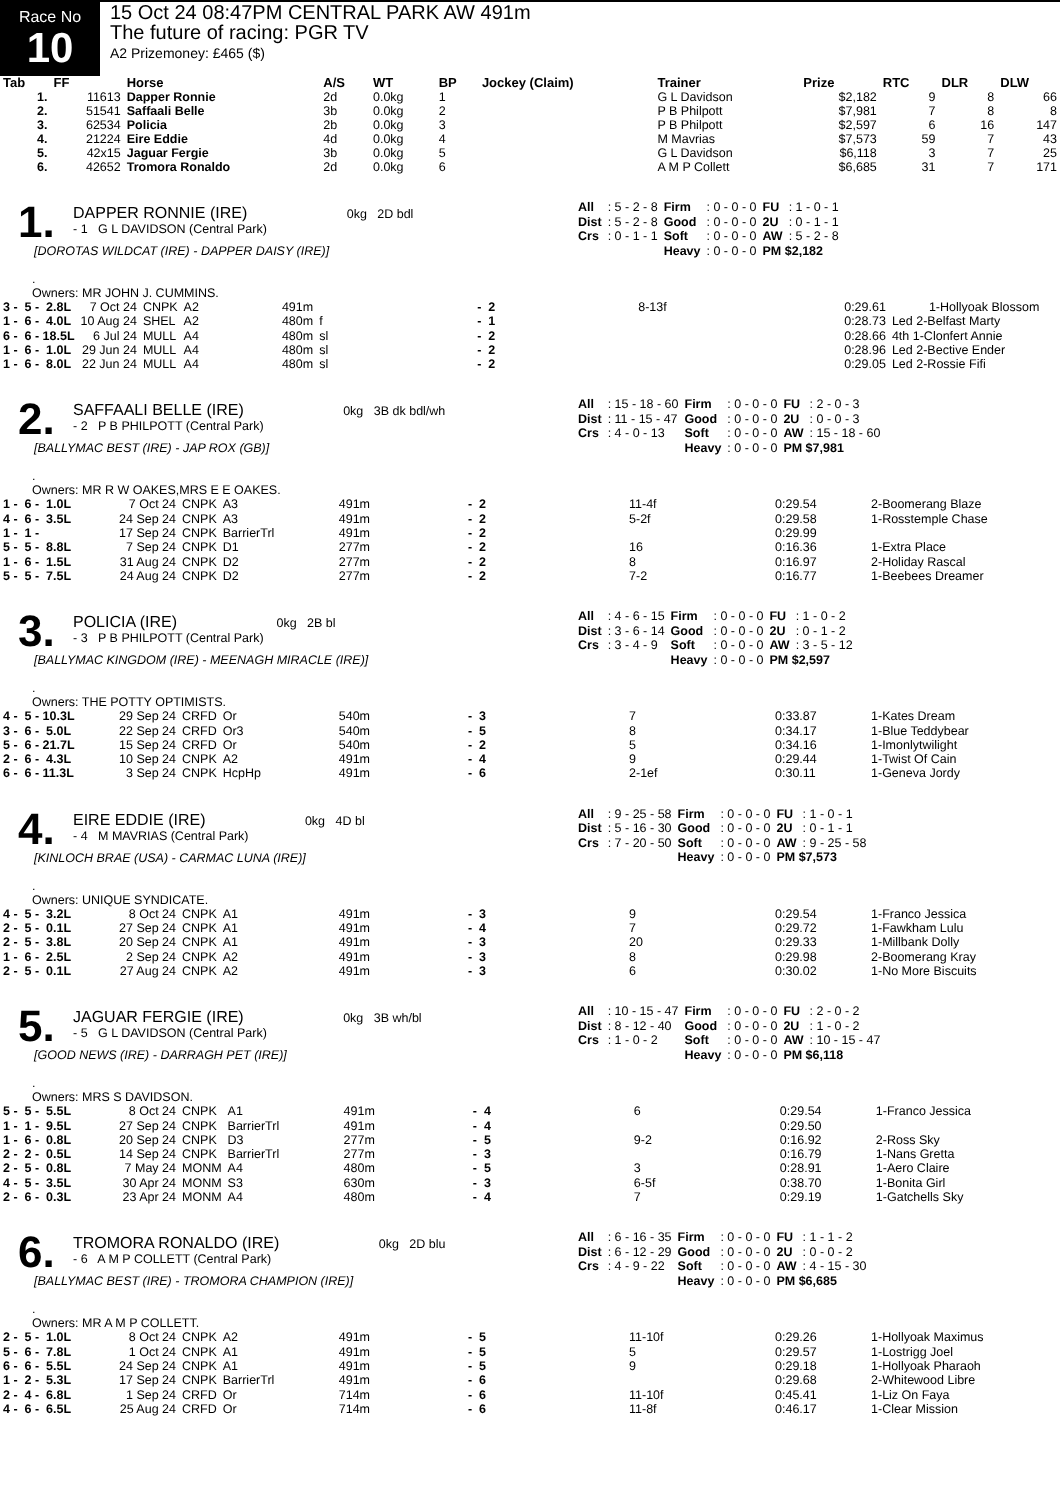Race No
10
15 Oct 24 08:47PM CENTRAL PARK AW 491m
The future of racing: PGR TV
A2 Prizemoney: £465 ($)
| Tab | FF | Horse | A/S | WT | BP | Jockey (Claim) | Trainer | Prize | RTC | DLR | DLW |
| --- | --- | --- | --- | --- | --- | --- | --- | --- | --- | --- | --- |
| 1. | 11613 | Dapper Ronnie | 2d | 0.0kg | 1 | | G L Davidson | $2,182 | 9 | 8 | 66 |
| 2. | 51541 | Saffaali Belle | 3b | 0.0kg | 2 | | P B Philpott | $7,981 | 7 | 8 | 8 |
| 3. | 62534 | Policia | 2b | 0.0kg | 3 | | P B Philpott | $2,597 | 6 | 16 | 147 |
| 4. | 21224 | Eire Eddie | 4d | 0.0kg | 4 | | M Mavrias | $7,573 | 59 | 7 | 43 |
| 5. | 42x15 | Jaguar Fergie | 3b | 0.0kg | 5 | | G L Davidson | $6,118 | 3 | 7 | 25 |
| 6. | 42652 | Tromora Ronaldo | 2d | 0.0kg | 6 | | A M P Collett | $6,685 | 31 | 7 | 171 |
1.
DAPPER RONNIE (IRE) 0kg 2D bdl
- 1 G L DAVIDSON (Central Park)
[DOROTAS WILDCAT (IRE) - DAPPER DAISY (IRE)]
| All | : 5 - 2 - 8 | Firm | : 0 - 0 - 0 | FU | : 1 - 0 - 1 |
| Dist | : 5 - 2 - 8 | Good | : 0 - 0 - 0 | 2U | : 0 - 1 - 1 |
| Crs | : 0 - 1 - 1 | Soft | : 0 - 0 - 0 | AW | : 5 - 2 - 8 |
| | | Heavy | : 0 - 0 - 0 | PM $2,182 | |
.
Owners: MR JOHN J. CUMMINS.
| 3 - 5 - 2.8L | 7 Oct 24 | CNPK | A2 | 491m | | - 2 | 8-13f | 0:29.61 | 1-Hollyoak Blossom |
| 1 - 6 - 4.0L | 10 Aug 24 | SHEL | A2 | 480m | f | - 1 | | 0:28.73 | Led 2-Belfast Marty |
| 6 - 6 - 18.5L | 6 Jul 24 | MULL | A4 | 480m | sl | - 2 | | 0:28.66 | 4th 1-Clonfert Annie |
| 1 - 6 - 1.0L | 29 Jun 24 | MULL | A4 | 480m | sl | - 2 | | 0:28.96 | Led 2-Bective Ender |
| 1 - 6 - 8.0L | 22 Jun 24 | MULL | A4 | 480m | sl | - 2 | | 0:29.05 | Led 2-Rossie Fifi |
2.
SAFFAALI BELLE (IRE) 0kg 3B dk bdl/wh
- 2 P B PHILPOTT (Central Park)
[BALLYMAC BEST (IRE) - JAP ROX (GB)]
| All | : 15 - 18 - 60 | Firm | : 0 - 0 - 0 | FU | : 2 - 0 - 3 |
| Dist | : 11 - 15 - 47 | Good | : 0 - 0 - 0 | 2U | : 0 - 0 - 3 |
| Crs | : 4 - 0 - 13 | Soft | : 0 - 0 - 0 | AW | : 15 - 18 - 60 |
| | | Heavy | : 0 - 0 - 0 | PM $7,981 | |
.
Owners: MR R W OAKES,MRS E E OAKES.
| 1 - 6 - 1.0L | 7 Oct 24 | CNPK | A3 | 491m | - 2 | 11-4f | 0:29.54 | 2-Boomerang Blaze |
| 4 - 6 - 3.5L | 24 Sep 24 | CNPK | A3 | 491m | - 2 | 5-2f | 0:29.58 | 1-Rosstemple Chase |
| 1 - 1 - | 17 Sep 24 | CNPK | BarrierTrl | 491m | - 2 | | 0:29.99 | |
| 5 - 5 - 8.8L | 7 Sep 24 | CNPK | D1 | 277m | - 2 | 16 | 0:16.36 | 1-Extra Place |
| 1 - 6 - 1.5L | 31 Aug 24 | CNPK | D2 | 277m | - 2 | 8 | 0:16.97 | 2-Holiday Rascal |
| 5 - 5 - 7.5L | 24 Aug 24 | CNPK | D2 | 277m | - 2 | 7-2 | 0:16.77 | 1-Beebees Dreamer |
3.
POLICIA (IRE) 0kg 2B bl
- 3 P B PHILPOTT (Central Park)
[BALLYMAC KINGDOM (IRE) - MEENAGH MIRACLE (IRE)]
| All | : 4 - 6 - 15 | Firm | : 0 - 0 - 0 | FU | : 1 - 0 - 2 |
| Dist | : 3 - 6 - 14 | Good | : 0 - 0 - 0 | 2U | : 0 - 1 - 2 |
| Crs | : 3 - 4 - 9 | Soft | : 0 - 0 - 0 | AW | : 3 - 5 - 12 |
| | | Heavy | : 0 - 0 - 0 | PM $2,597 | |
.
Owners: THE POTTY OPTIMISTS.
| 4 - 5 - 10.3L | 29 Sep 24 | CRFD | Or | 540m | - 3 | 7 | 0:33.87 | 1-Kates Dream |
| 3 - 6 - 5.0L | 22 Sep 24 | CRFD | Or3 | 540m | - 5 | 8 | 0:34.17 | 1-Blue Teddybear |
| 5 - 6 - 21.7L | 15 Sep 24 | CRFD | Or | 540m | - 2 | 5 | 0:34.16 | 1-Imonlytwilight |
| 2 - 6 - 4.3L | 10 Sep 24 | CNPK | A2 | 491m | - 4 | 9 | 0:29.44 | 1-Twist Of Cain |
| 6 - 6 - 11.3L | 3 Sep 24 | CNPK | HcpHp | 491m | - 6 | 2-1ef | 0:30.11 | 1-Geneva Jordy |
4.
EIRE EDDIE (IRE) 0kg 4D bl
- 4 M MAVRIAS (Central Park)
[KINLOCH BRAE (USA) - CARMAC LUNA (IRE)]
| All | : 9 - 25 - 58 | Firm | : 0 - 0 - 0 | FU | : 1 - 0 - 1 |
| Dist | : 5 - 16 - 30 | Good | : 0 - 0 - 0 | 2U | : 0 - 1 - 1 |
| Crs | : 7 - 20 - 50 | Soft | : 0 - 0 - 0 | AW | : 9 - 25 - 58 |
| | | Heavy | : 0 - 0 - 0 | PM $7,573 | |
.
Owners: UNIQUE SYNDICATE.
| 4 - 5 - 3.2L | 8 Oct 24 | CNPK | A1 | 491m | - 3 | 9 | 0:29.54 | 1-Franco Jessica |
| 2 - 5 - 0.1L | 27 Sep 24 | CNPK | A1 | 491m | - 4 | 7 | 0:29.72 | 1-Fawkham Lulu |
| 2 - 5 - 3.8L | 20 Sep 24 | CNPK | A1 | 491m | - 3 | 20 | 0:29.33 | 1-Millbank Dolly |
| 1 - 6 - 2.5L | 2 Sep 24 | CNPK | A2 | 491m | - 3 | 8 | 0:29.98 | 2-Boomerang Kray |
| 2 - 5 - 0.1L | 27 Aug 24 | CNPK | A2 | 491m | - 3 | 6 | 0:30.02 | 1-No More Biscuits |
5.
JAGUAR FERGIE (IRE) 0kg 3B wh/bl
- 5 G L DAVIDSON (Central Park)
[GOOD NEWS (IRE) - DARRAGH PET (IRE)]
| All | : 10 - 15 - 47 | Firm | : 0 - 0 - 0 | FU | : 2 - 0 - 2 |
| Dist | : 8 - 12 - 40 | Good | : 0 - 0 - 0 | 2U | : 1 - 0 - 2 |
| Crs | : 1 - 0 - 2 | Soft | : 0 - 0 - 0 | AW | : 10 - 15 - 47 |
| | | Heavy | : 0 - 0 - 0 | PM $6,118 | |
.
Owners: MRS S DAVIDSON.
| 5 - 5 - 5.5L | 8 Oct 24 | CNPK | A1 | 491m | - 4 | 6 | 0:29.54 | 1-Franco Jessica |
| 1 - 1 - 9.5L | 27 Sep 24 | CNPK | BarrierTrl | 491m | - 4 | | 0:29.50 | |
| 1 - 6 - 0.8L | 20 Sep 24 | CNPK | D3 | 277m | - 5 | 9-2 | 0:16.92 | 2-Ross Sky |
| 2 - 2 - 0.5L | 14 Sep 24 | CNPK | BarrierTrl | 277m | - 3 | | 0:16.79 | 1-Nans Gretta |
| 2 - 5 - 0.8L | 7 May 24 | MONM | A4 | 480m | - 5 | 3 | 0:28.91 | 1-Aero Claire |
| 4 - 5 - 3.5L | 30 Apr 24 | MONM | S3 | 630m | - 3 | 6-5f | 0:38.70 | 1-Bonita Girl |
| 2 - 6 - 0.3L | 23 Apr 24 | MONM | A4 | 480m | - 4 | 7 | 0:29.19 | 1-Gatchells Sky |
6.
TROMORA RONALDO (IRE) 0kg 2D blu
- 6 A M P COLLETT (Central Park)
[BALLYMAC BEST (IRE) - TROMORA CHAMPION (IRE)]
| All | : 6 - 16 - 35 | Firm | : 0 - 0 - 0 | FU | : 1 - 1 - 2 |
| Dist | : 6 - 12 - 29 | Good | : 0 - 0 - 0 | 2U | : 0 - 0 - 2 |
| Crs | : 4 - 9 - 22 | Soft | : 0 - 0 - 0 | AW | : 4 - 15 - 30 |
| | | Heavy | : 0 - 0 - 0 | PM $6,685 | |
.
Owners: MR A M P COLLETT.
| 2 - 5 - 1.0L | 8 Oct 24 | CNPK | A2 | 491m | - 5 | 11-10f | 0:29.26 | 1-Hollyoak Maximus |
| 5 - 6 - 7.8L | 1 Oct 24 | CNPK | A1 | 491m | - 5 | 5 | 0:29.57 | 1-Lostrigg Joel |
| 6 - 6 - 5.5L | 24 Sep 24 | CNPK | A1 | 491m | - 5 | 9 | 0:29.18 | 1-Hollyoak Pharaoh |
| 1 - 2 - 5.3L | 17 Sep 24 | CNPK | BarrierTrl | 491m | - 6 | | 0:29.68 | 2-Whitewood Libre |
| 2 - 4 - 6.8L | 1 Sep 24 | CRFD | Or | 714m | - 6 | 11-10f | 0:45.41 | 1-Liz On Faya |
| 4 - 6 - 6.5L | 25 Aug 24 | CRFD | Or | 714m | - 6 | 11-8f | 0:46.17 | 1-Clear Mission |